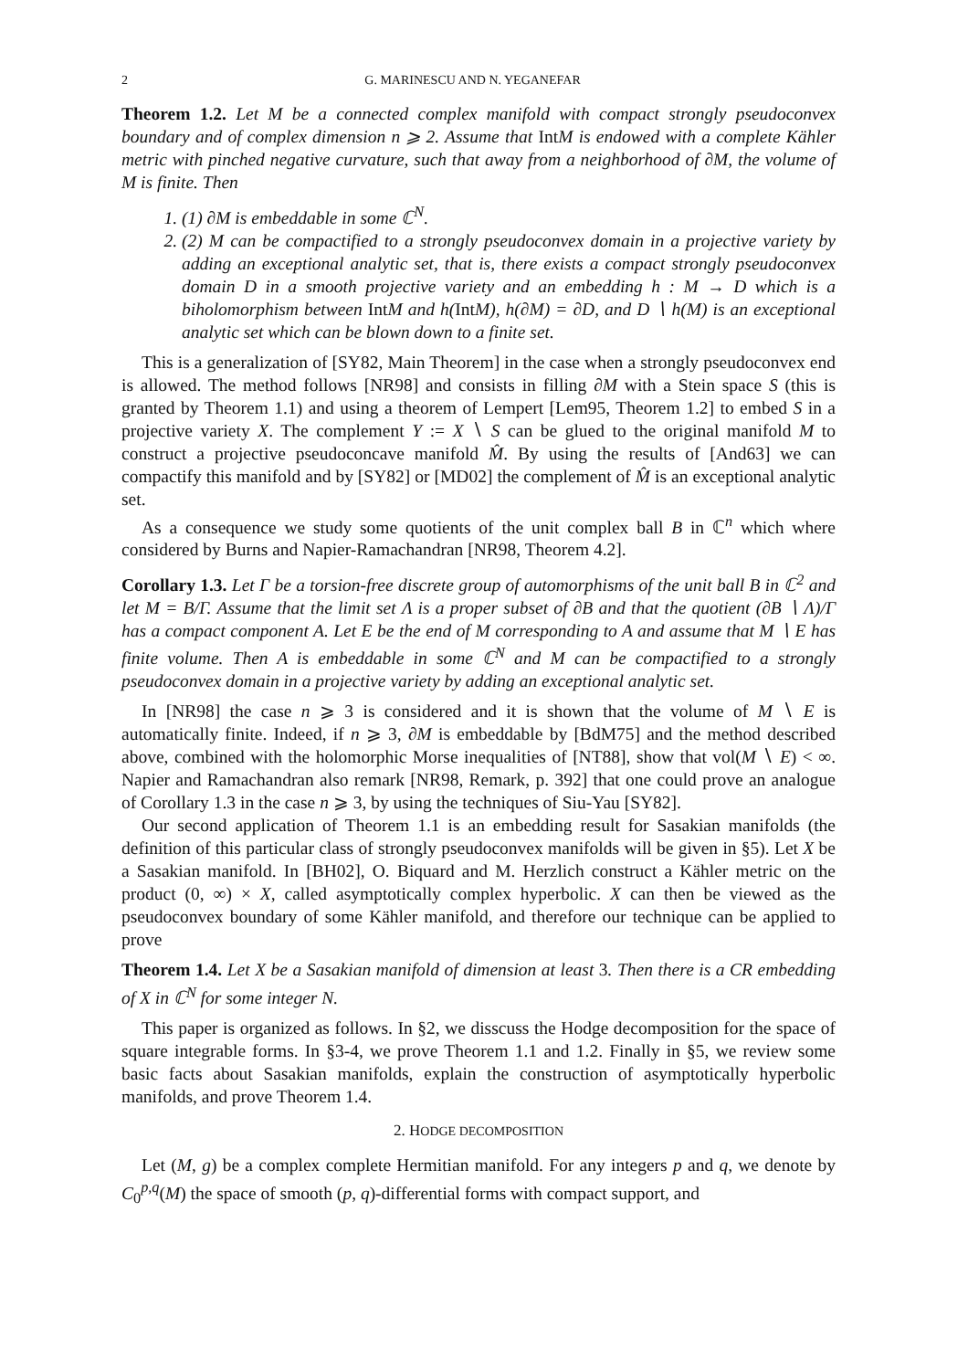2 G. MARINESCU AND N. YEGANEFAR
Theorem 1.2. Let M be a connected complex manifold with compact strongly pseudoconvex boundary and of complex dimension n ⩾ 2. Assume that IntM is endowed with a complete Kähler metric with pinched negative curvature, such that away from a neighborhood of ∂M, the volume of M is finite. Then
1. (1) ∂M is embeddable in some ℂ<sup>N</sup>.
2. (2) M can be compactified to a strongly pseudoconvex domain in a projective variety by adding an exceptional analytic set, that is, there exists a compact strongly pseudoconvex domain D in a smooth projective variety and an embedding h : M → D which is a biholomorphism between Int M and h(Int M), h(∂M) = ∂D, and D ∖ h(M) is an exceptional analytic set which can be blown down to a finite set.
This is a generalization of [SY82, Main Theorem] in the case when a strongly pseudoconvex end is allowed. The method follows [NR98] and consists in filling ∂M with a Stein space S (this is granted by Theorem 1.1) and using a theorem of Lempert [Lem95, Theorem 1.2] to embed S in a projective variety X. The complement Y := X ∖ S can be glued to the original manifold M to construct a projective pseudoconcave manifold M̂. By using the results of [And63] we can compactify this manifold and by [SY82] or [MD02] the complement of M̂ is an exceptional analytic set.
As a consequence we study some quotients of the unit complex ball B in ℂ<sup>n</sup> which where considered by Burns and Napier-Ramachandran [NR98, Theorem 4.2].
Corollary 1.3. Let Γ be a torsion-free discrete group of automorphisms of the unit ball B in ℂ<sup>2</sup> and let M = B/Γ. Assume that the limit set Λ is a proper subset of ∂B and that the quotient (∂B ∖ Λ)/Γ has a compact component A. Let E be the end of M corresponding to A and assume that M ∖ E has finite volume. Then A is embeddable in some ℂ<sup>N</sup> and M can be compactified to a strongly pseudoconvex domain in a projective variety by adding an exceptional analytic set.
In [NR98] the case n ⩾ 3 is considered and it is shown that the volume of M ∖ E is automatically finite. Indeed, if n ⩾ 3, ∂M is embeddable by [BdM75] and the method described above, combined with the holomorphic Morse inequalities of [NT88], show that vol(M ∖ E) < ∞. Napier and Ramachandran also remark [NR98, Remark, p. 392] that one could prove an analogue of Corollary 1.3 in the case n ⩾ 3, by using the techniques of Siu-Yau [SY82].
Our second application of Theorem 1.1 is an embedding result for Sasakian manifolds (the definition of this particular class of strongly pseudoconvex manifolds will be given in §5). Let X be a Sasakian manifold. In [BH02], O. Biquard and M. Herzlich construct a Kähler metric on the product (0, ∞) × X, called asymptotically complex hyperbolic. X can then be viewed as the pseudoconvex boundary of some Kähler manifold, and therefore our technique can be applied to prove
Theorem 1.4. Let X be a Sasakian manifold of dimension at least 3. Then there is a CR embedding of X in ℂ<sup>N</sup> for some integer N.
This paper is organized as follows. In §2, we disscuss the Hodge decomposition for the space of square integrable forms. In §3-4, we prove Theorem 1.1 and 1.2. Finally in §5, we review some basic facts about Sasakian manifolds, explain the construction of asymptotically hyperbolic manifolds, and prove Theorem 1.4.
2. HODGE DECOMPOSITION
Let (M, g) be a complex complete Hermitian manifold. For any integers p and q, we denote by C<sub>0</sub><sup>p,q</sup>(M) the space of smooth (p, q)-differential forms with compact support, and